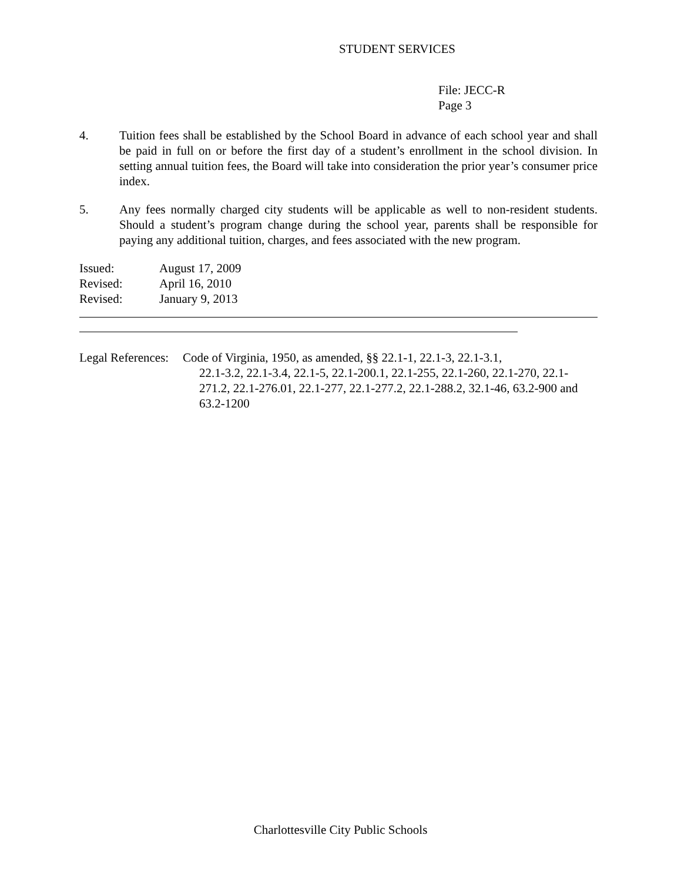STUDENT SERVICES
File: JECC-R
Page 3
4. Tuition fees shall be established by the School Board in advance of each school year and shall be paid in full on or before the first day of a student’s enrollment in the school division. In setting annual tuition fees, the Board will take into consideration the prior year’s consumer price index.
5. Any fees normally charged city students will be applicable as well to non-resident students. Should a student’s program change during the school year, parents shall be responsible for paying any additional tuition, charges, and fees associated with the new program.
Issued: August 17, 2009
Revised: April 16, 2010
Revised: January 9, 2013
Legal References:
Code of Virginia, 1950, as amended, §§ 22.1-1, 22.1-3, 22.1-3.1,
22.1-3.2, 22.1-3.4, 22.1-5, 22.1-200.1, 22.1-255, 22.1-260, 22.1-270, 22.1-271.2, 22.1-276.01, 22.1-277, 22.1-277.2, 22.1-288.2, 32.1-46, 63.2-900 and 63.2-1200
Charlottesville City Public Schools